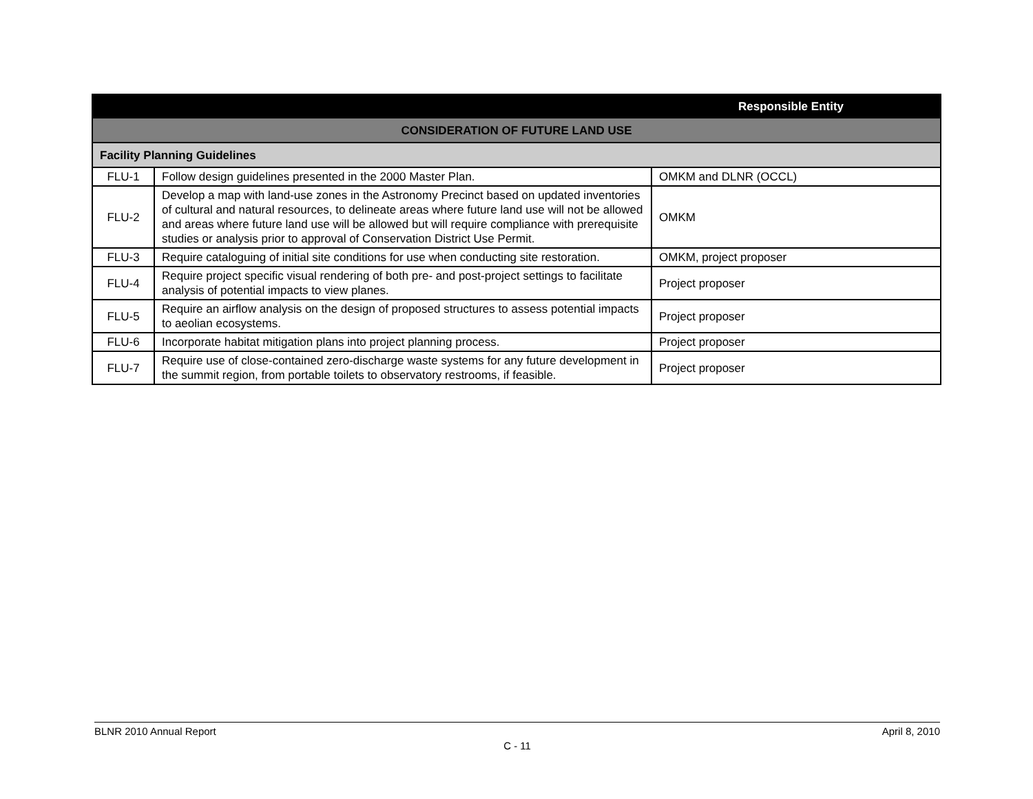| | | Responsible Entity |
| --- | --- | --- |
| CONSIDERATION OF FUTURE LAND USE | | |
| Facility Planning Guidelines | | |
| FLU-1 | Follow design guidelines presented in the 2000 Master Plan. | OMKM and DLNR (OCCL) |
| FLU-2 | Develop a map with land-use zones in the Astronomy Precinct based on updated inventories of cultural and natural resources, to delineate areas where future land use will not be allowed and areas where future land use will be allowed but will require compliance with prerequisite studies or analysis prior to approval of Conservation District Use Permit. | OMKM |
| FLU-3 | Require cataloguing of initial site conditions for use when conducting site restoration. | OMKM, project proposer |
| FLU-4 | Require project specific visual rendering of both pre- and post-project settings to facilitate analysis of potential impacts to view planes. | Project proposer |
| FLU-5 | Require an airflow analysis on the design of proposed structures to assess potential impacts to aeolian ecosystems. | Project proposer |
| FLU-6 | Incorporate habitat mitigation plans into project planning process. | Project proposer |
| FLU-7 | Require use of close-contained zero-discharge waste systems for any future development in the summit region, from portable toilets to observatory restrooms, if feasible. | Project proposer |
BLNR 2010 Annual Report April 8, 2010
C - 11